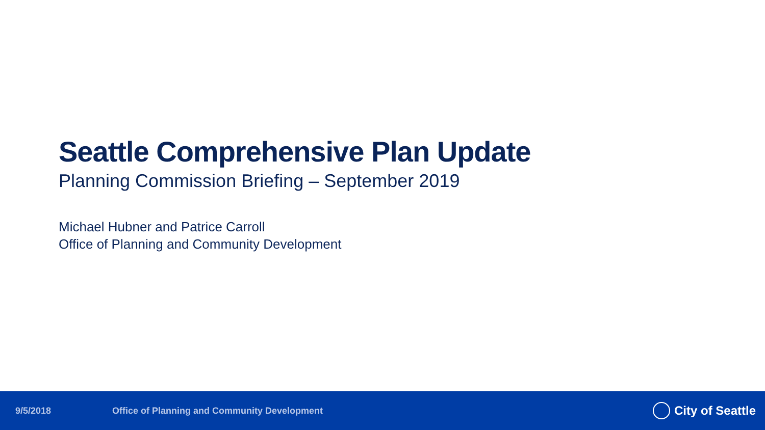Seattle Comprehensive Plan Update
Planning Commission Briefing – September 2019
Michael Hubner and Patrice Carroll
Office of Planning and Community Development
9/5/2018 Office of Planning and Community Development City of Seattle